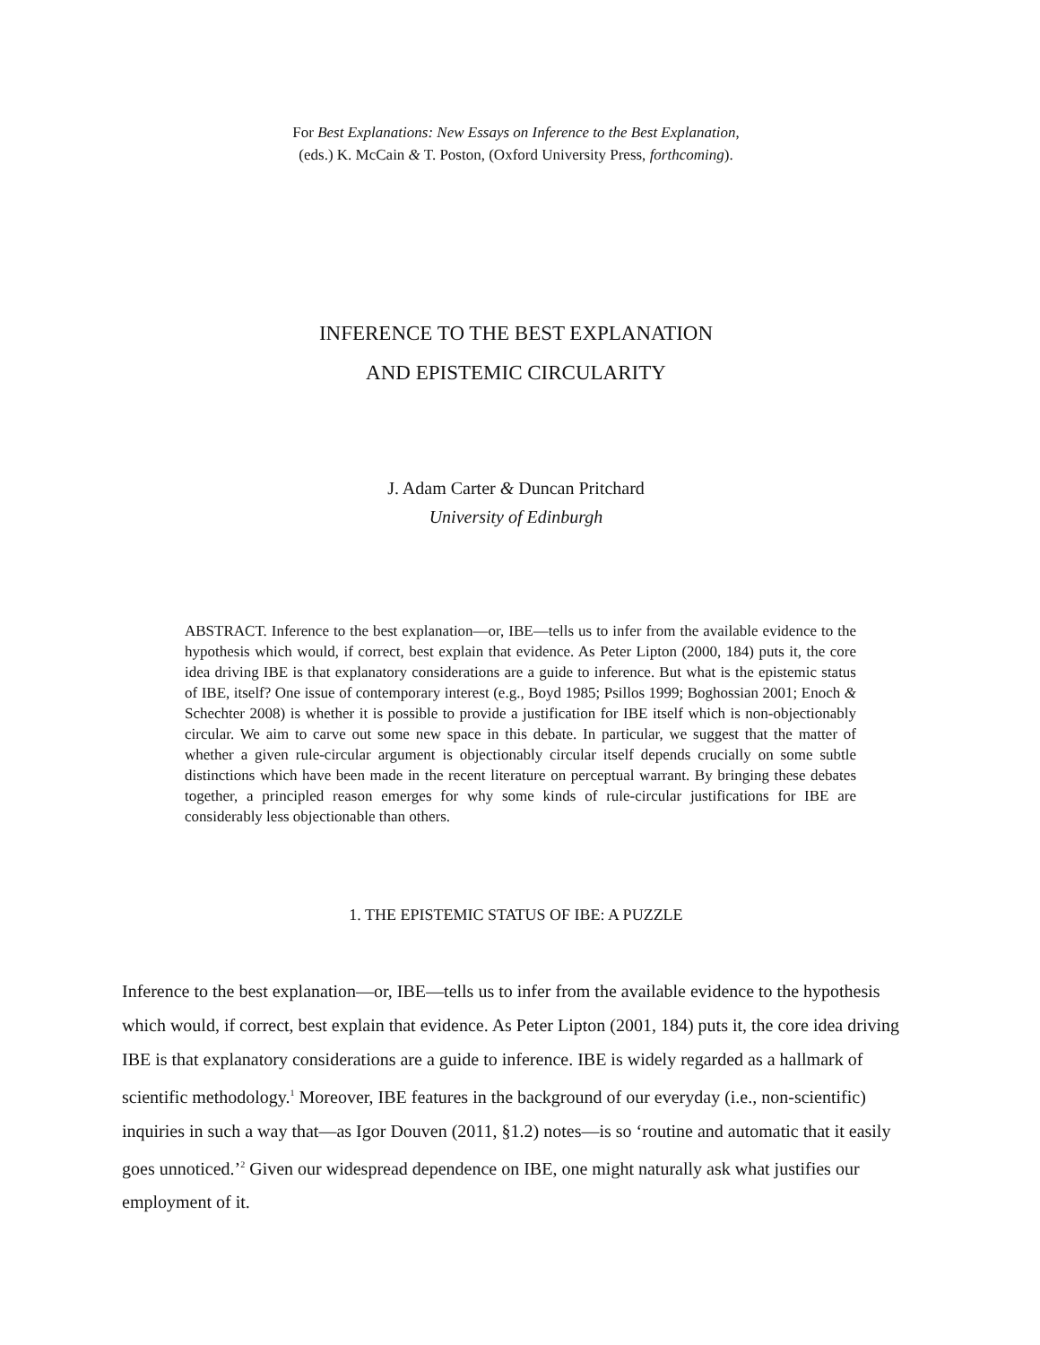For Best Explanations: New Essays on Inference to the Best Explanation,
(eds.) K. McCain & T. Poston, (Oxford University Press, forthcoming).
INFERENCE TO THE BEST EXPLANATION
AND EPISTEMIC CIRCULARITY
J. Adam Carter & Duncan Pritchard
University of Edinburgh
ABSTRACT. Inference to the best explanation—or, IBE—tells us to infer from the available evidence to the hypothesis which would, if correct, best explain that evidence. As Peter Lipton (2000, 184) puts it, the core idea driving IBE is that explanatory considerations are a guide to inference. But what is the epistemic status of IBE, itself? One issue of contemporary interest (e.g., Boyd 1985; Psillos 1999; Boghossian 2001; Enoch & Schechter 2008) is whether it is possible to provide a justification for IBE itself which is non-objectionably circular. We aim to carve out some new space in this debate. In particular, we suggest that the matter of whether a given rule-circular argument is objectionably circular itself depends crucially on some subtle distinctions which have been made in the recent literature on perceptual warrant. By bringing these debates together, a principled reason emerges for why some kinds of rule-circular justifications for IBE are considerably less objectionable than others.
1. THE EPISTEMIC STATUS OF IBE: A PUZZLE
Inference to the best explanation—or, IBE—tells us to infer from the available evidence to the hypothesis which would, if correct, best explain that evidence. As Peter Lipton (2001, 184) puts it, the core idea driving IBE is that explanatory considerations are a guide to inference. IBE is widely regarded as a hallmark of scientific methodology.<sup>1</sup> Moreover, IBE features in the background of our everyday (i.e., non-scientific) inquiries in such a way that—as Igor Douven (2011, §1.2) notes—is so ‘routine and automatic that it easily goes unnoticed.’<sup>2</sup> Given our widespread dependence on IBE, one might naturally ask what justifies our employment of it.